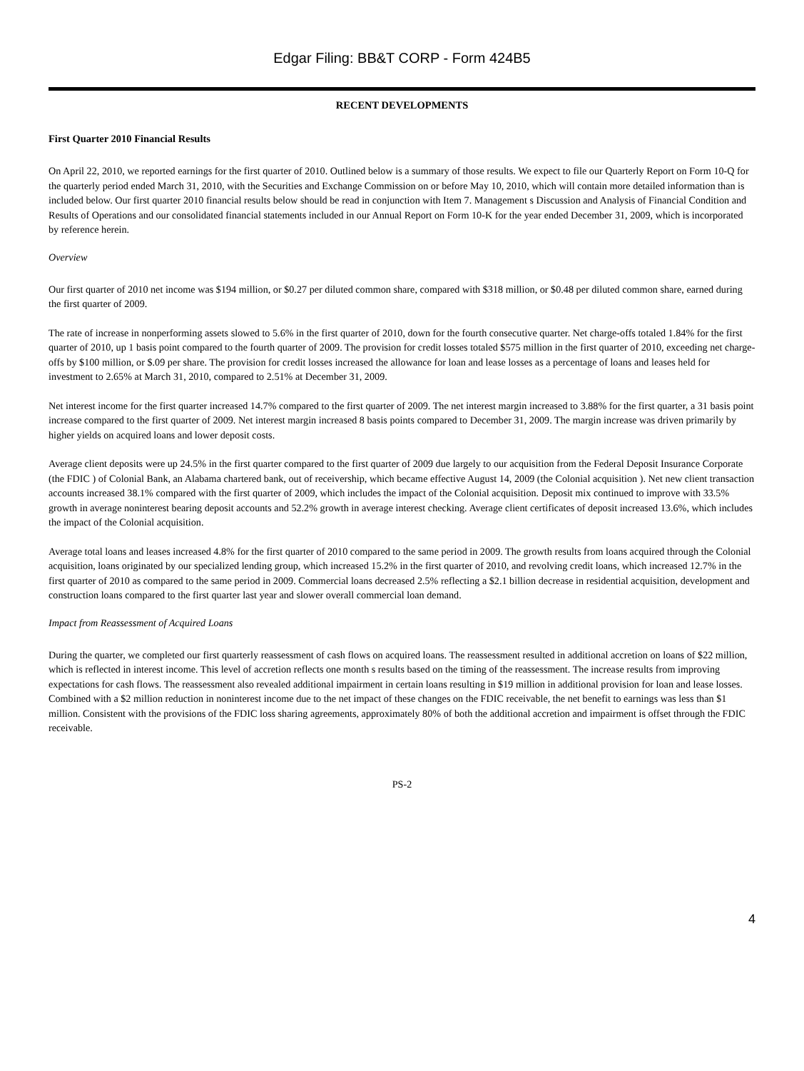Edgar Filing: BB&T CORP - Form 424B5
RECENT DEVELOPMENTS
First Quarter 2010 Financial Results
On April 22, 2010, we reported earnings for the first quarter of 2010. Outlined below is a summary of those results. We expect to file our Quarterly Report on Form 10-Q for the quarterly period ended March 31, 2010, with the Securities and Exchange Commission on or before May 10, 2010, which will contain more detailed information than is included below. Our first quarter 2010 financial results below should be read in conjunction with Item 7. Management s Discussion and Analysis of Financial Condition and Results of Operations and our consolidated financial statements included in our Annual Report on Form 10-K for the year ended December 31, 2009, which is incorporated by reference herein.
Overview
Our first quarter of 2010 net income was $194 million, or $0.27 per diluted common share, compared with $318 million, or $0.48 per diluted common share, earned during the first quarter of 2009.
The rate of increase in nonperforming assets slowed to 5.6% in the first quarter of 2010, down for the fourth consecutive quarter. Net charge-offs totaled 1.84% for the first quarter of 2010, up 1 basis point compared to the fourth quarter of 2009. The provision for credit losses totaled $575 million in the first quarter of 2010, exceeding net charge-offs by $100 million, or $.09 per share. The provision for credit losses increased the allowance for loan and lease losses as a percentage of loans and leases held for investment to 2.65% at March 31, 2010, compared to 2.51% at December 31, 2009.
Net interest income for the first quarter increased 14.7% compared to the first quarter of 2009. The net interest margin increased to 3.88% for the first quarter, a 31 basis point increase compared to the first quarter of 2009. Net interest margin increased 8 basis points compared to December 31, 2009. The margin increase was driven primarily by higher yields on acquired loans and lower deposit costs.
Average client deposits were up 24.5% in the first quarter compared to the first quarter of 2009 due largely to our acquisition from the Federal Deposit Insurance Corporate (the FDIC ) of Colonial Bank, an Alabama chartered bank, out of receivership, which became effective August 14, 2009 (the Colonial acquisition ). Net new client transaction accounts increased 38.1% compared with the first quarter of 2009, which includes the impact of the Colonial acquisition. Deposit mix continued to improve with 33.5% growth in average noninterest bearing deposit accounts and 52.2% growth in average interest checking. Average client certificates of deposit increased 13.6%, which includes the impact of the Colonial acquisition.
Average total loans and leases increased 4.8% for the first quarter of 2010 compared to the same period in 2009. The growth results from loans acquired through the Colonial acquisition, loans originated by our specialized lending group, which increased 15.2% in the first quarter of 2010, and revolving credit loans, which increased 12.7% in the first quarter of 2010 as compared to the same period in 2009. Commercial loans decreased 2.5% reflecting a $2.1 billion decrease in residential acquisition, development and construction loans compared to the first quarter last year and slower overall commercial loan demand.
Impact from Reassessment of Acquired Loans
During the quarter, we completed our first quarterly reassessment of cash flows on acquired loans. The reassessment resulted in additional accretion on loans of $22 million, which is reflected in interest income. This level of accretion reflects one month s results based on the timing of the reassessment. The increase results from improving expectations for cash flows. The reassessment also revealed additional impairment in certain loans resulting in $19 million in additional provision for loan and lease losses. Combined with a $2 million reduction in noninterest income due to the net impact of these changes on the FDIC receivable, the net benefit to earnings was less than $1 million. Consistent with the provisions of the FDIC loss sharing agreements, approximately 80% of both the additional accretion and impairment is offset through the FDIC receivable.
PS-2
4